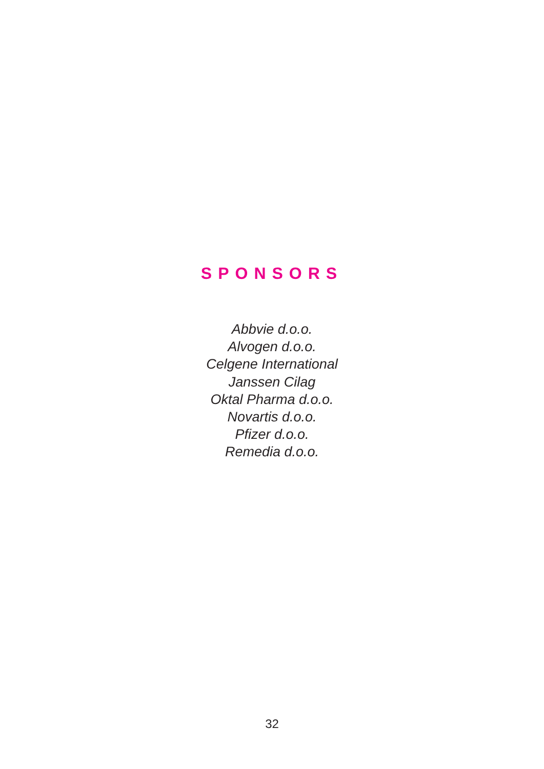SPONSORS
Abbvie d.o.o.
Alvogen d.o.o.
Celgene International
Janssen Cilag
Oktal Pharma d.o.o.
Novartis d.o.o.
Pfizer d.o.o.
Remedia d.o.o.
32